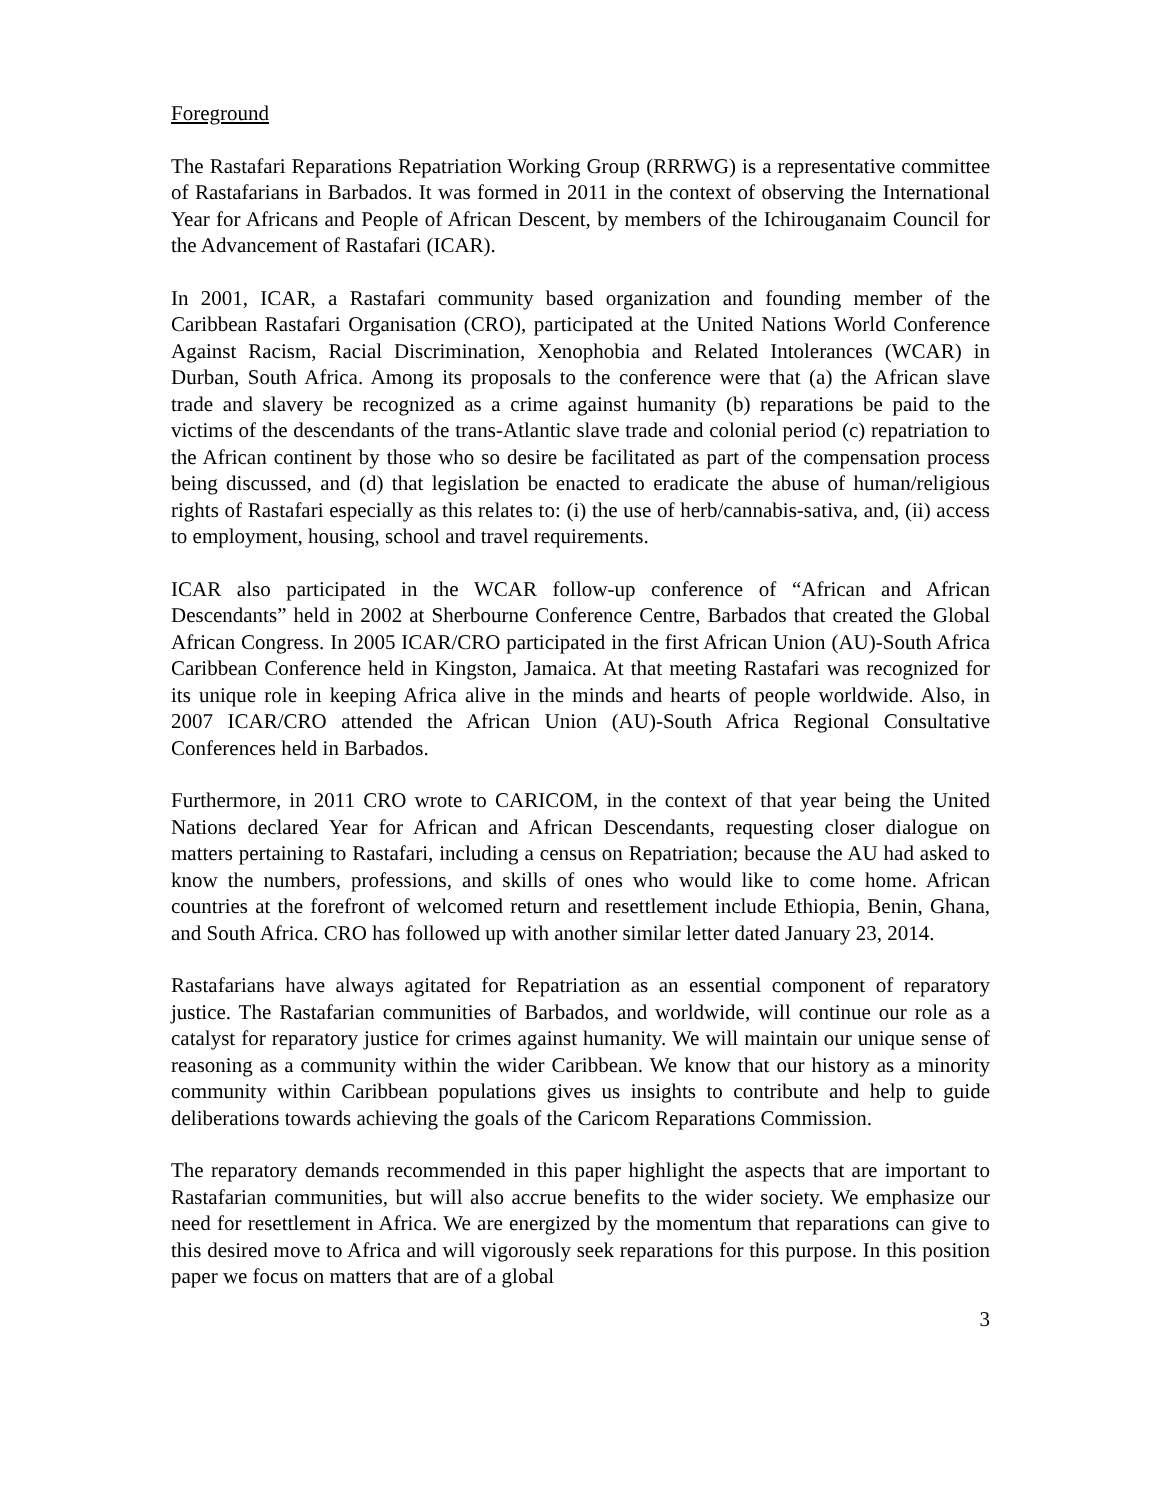Foreground
The Rastafari Reparations Repatriation Working Group (RRRWG) is a representative committee of Rastafarians in Barbados. It was formed in 2011 in the context of observing the International Year for Africans and People of African Descent, by members of the Ichirouganaim Council for the Advancement of Rastafari (ICAR).
In 2001, ICAR, a Rastafari community based organization and founding member of the Caribbean Rastafari Organisation (CRO), participated at the United Nations World Conference Against Racism, Racial Discrimination, Xenophobia and Related Intolerances (WCAR) in Durban, South Africa. Among its proposals to the conference were that (a) the African slave trade and slavery be recognized as a crime against humanity (b) reparations be paid to the victims of the descendants of the trans-Atlantic slave trade and colonial period (c) repatriation to the African continent by those who so desire be facilitated as part of the compensation process being discussed, and (d) that legislation be enacted to eradicate the abuse of human/religious rights of Rastafari especially as this relates to: (i) the use of herb/cannabis-sativa, and, (ii) access to employment, housing, school and travel requirements.
ICAR also participated in the WCAR follow-up conference of “African and African Descendants” held in 2002 at Sherbourne Conference Centre, Barbados that created the Global African Congress. In 2005 ICAR/CRO participated in the first African Union (AU)-South Africa Caribbean Conference held in Kingston, Jamaica. At that meeting Rastafari was recognized for its unique role in keeping Africa alive in the minds and hearts of people worldwide. Also, in 2007 ICAR/CRO attended the African Union (AU)-South Africa Regional Consultative Conferences held in Barbados.
Furthermore, in 2011 CRO wrote to CARICOM, in the context of that year being the United Nations declared Year for African and African Descendants, requesting closer dialogue on matters pertaining to Rastafari, including a census on Repatriation; because the AU had asked to know the numbers, professions, and skills of ones who would like to come home. African countries at the forefront of welcomed return and resettlement include Ethiopia, Benin, Ghana, and South Africa. CRO has followed up with another similar letter dated January 23, 2014.
Rastafarians have always agitated for Repatriation as an essential component of reparatory justice. The Rastafarian communities of Barbados, and worldwide, will continue our role as a catalyst for reparatory justice for crimes against humanity. We will maintain our unique sense of reasoning as a community within the wider Caribbean. We know that our history as a minority community within Caribbean populations gives us insights to contribute and help to guide deliberations towards achieving the goals of the Caricom Reparations Commission.
The reparatory demands recommended in this paper highlight the aspects that are important to Rastafarian communities, but will also accrue benefits to the wider society. We emphasize our need for resettlement in Africa. We are energized by the momentum that reparations can give to this desired move to Africa and will vigorously seek reparations for this purpose. In this position paper we focus on matters that are of a global
3